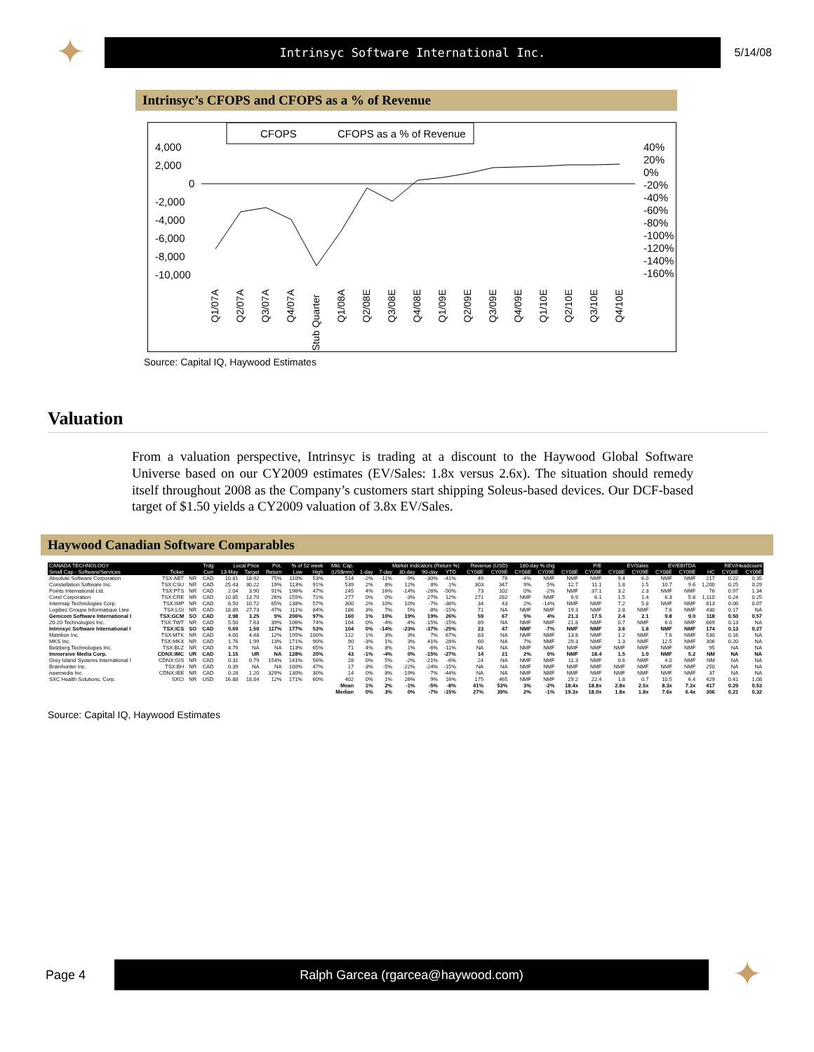✦
Intrinsyc Software International Inc.
5/14/08
Intrinsyc’s CFOPS and CFOPS as a % of Revenue
CFOPS
CFOPS as a % of Revenue
4,000
2,000
0
-2,000
-4,000
-6,000
-8,000
-10,000
40%
20%
0%
-20%
-40%
-60%
-80%
-100%
-120%
-140%
-160%
Q1/07A
Q2/07A
Q3/07A
Q4/07A
Stub Quarter
Q1/08A
Q2/08E
Q3/08E
Q4/08E
Q1/09E
Q2/09E
Q3/09E
Q4/09E
Q1/10E
Q2/10E
Q3/10E
Q4/10E
Source: Capital IQ, Haywood Estimates
Valuation
From a valuation perspective, Intrinsyc is trading at a discount to the Haywood Global Software Universe based on our CY2009 estimates (EV/Sales: 1.8x versus 2.6x). The situation should remedy itself throughout 2008 as the Company’s customers start shipping Soleus-based devices. Our DCF-based target of $1.50 yields a CY2009 valuation of 3.8x EV/Sales.
Haywood Canadian Software Comparables
| CANADA TECHNOLOGY | | | Trdg | Local Price | | Pot. | % of 52 week | | Mkt. Cap. | Market Indicators (Return %) | | | | | | Revenue (USD) | | 180-day % chg | | P/E | | EV/Sales | | EV/EBITDA | | REV/Headcount | | |
| --- | --- | --- | --- | --- | --- | --- | --- | --- | --- | --- | --- | --- | --- | --- | --- | --- | --- | --- | --- | --- | --- | --- | --- | --- | --- | --- | --- | --- |
| Small Cap - Software/Services | Ticker | | Curr | 13-May | Target | Return | Low | High | (US$mm) | 1-day | 7-day | 30-day | 90-day | YTD | | CY08E | CY09E | CY08E | CY09E | CY08E | CY09E | CY08E | CY09E | CY08E | CY09E | HC | CY08E | CY09E |
| Absolute Software Corporation | TSX:ABT | NR | CAD | 10.81 | 18.92 | 75% | 110% | 53% | 514 | -2% | -11% | -9% | -30% | -41% | | 49 | 76 | -4% | NMF | NMF | NMF | 9.4 | 6.0 | NMF | NMF | 217 | 0.22 | 0.35 |
| Constellation Software Inc. | TSX:CSU | NR | CAD | 25.43 | 30.22 | 19% | 113% | 91% | 539 | 2% | 8% | 12% | 8% | 1% | | 303 | 347 | 9% | 5% | 12.7 | 11.1 | 1.8 | 1.5 | 10.7 | 9.6 | 1,200 | 0.25 | 0.29 |
| Points International Ltd. | TSX:PTS | NR | CAD | 2.04 | 3.90 | 91% | 196% | 47% | 245 | 4% | 16% | -14% | -26% | -50% | | 73 | 102 | 0% | -2% | NMF | 37.1 | 3.2 | 2.3 | NMF | NMF | 76 | 0.97 | 1.34 |
| Corel Corporation | TSX:CRE | NR | CAD | 10.85 | 13.70 | 26% | 155% | 71% | 277 | 0% | 0% | -3% | 27% | 12% | | 271 | 282 | NMF | NMF | 6.9 | 6.1 | 1.5 | 1.4 | 6.3 | 5.8 | 1,110 | 0.24 | 0.25 |
| Intermap Technologies Corp. | TSX:IMP | NR | CAD | 6.50 | 10.72 | 65% | 138% | 57% | 300 | 2% | 10% | 10% | -7% | -38% | | 34 | 43 | 2% | -14% | NMF | NMF | 7.2 | 5.8 | NMF | NMF | 613 | 0.06 | 0.07 |
| Logibec Groupe Informatique Ltee | TSX:LGI | NR | CAD | 18.89 | 27.73 | 47% | 111% | 84% | 186 | 3% | 7% | 5% | -8% | -15% | | 71 | NA | NMF | NMF | 19.3 | NMF | 2.8 | NMF | 7.6 | NMF | 430 | 0.17 | NA |
| Gemcom Software International I | TSX:GCM | SO | CAD | 2.98 | 3.25 | 9% | 206% | 97% | 160 | 1% | 10% | 19% | 19% | 26% | | 59 | 67 | 5% | 4% | 21.3 | 17.5 | 2.4 | 2.1 | 9.8 | 9.0 | 118 | 0.50 | 0.57 |
| 20-20 Technologies Inc. | TSX:TWT | NR | CAD | 5.50 | 7.63 | 39% | 106% | 74% | 104 | 0% | -4% | -4% | -15% | -15% | | 89 | NA | NMF | NMF | 21.8 | NMF | 0.7 | NMF | 6.0 | NMF | 669 | 0.13 | NA |
| Intrinsyc Software International I | TSX:ICS | SO | CAD | 0.69 | 1.50 | 117% | 177% | 53% | 104 | 0% | -14% | -23% | -37% | -25% | | 23 | 47 | NMF | -7% | NMF | NMF | 3.6 | 1.8 | NMF | NMF | 174 | 0.13 | 0.27 |
| Matrikon Inc. | TSX:MTK | NR | CAD | 4.00 | 4.48 | 12% | 195% | 100% | 122 | 1% | 3% | 3% | 7% | 67% | | 83 | NA | NMF | NMF | 13.8 | NMF | 1.2 | NMF | 7.6 | NMF | 530 | 0.16 | NA |
| MKS Inc. | TSX:MKX | NR | CAD | 1.76 | 1.99 | 13% | 171% | 90% | 90 | -3% | 1% | 3% | 41% | 28% | | 60 | NA | 7% | NMF | 29.3 | NMF | 1.3 | NMF | 12.5 | NMF | 306 | 0.20 | NA |
| Belzberg Technologies Inc. | TSX:BLZ | NR | CAD | 4.79 | NA | NA | 113% | 65% | 71 | 4% | 8% | 1% | -6% | -11% | | NA | NA | NMF | NMF | NMF | NMF | NMF | NMF | NMF | NMF | 95 | NA | NA |
| Immersive Media Corp. | CDNX:IMC | UR | CAD | 1.15 | UR | NA | 128% | 20% | 43 | -1% | -4% | 0% | -15% | -27% | | 14 | 21 | 2% | 0% | NMF | 18.4 | 1.5 | 1.0 | NMF | 5.2 | NM | NA | NA |
| Grey Island Systems International I | CDNX:GIS | NR | CAD | 0.31 | 0.79 | 154% | 141% | 56% | 28 | 0% | 5% | -2% | -21% | -6% | | 24 | NA | NMF | NMF | 11.3 | NMF | 0.6 | NMF | 4.0 | NMF | NM | NA | NA |
| Brainhunter Inc. | TSX:BH | NR | CAD | 0.39 | NA | NA | 100% | 47% | 17 | -3% | -5% | -22% | -24% | -15% | | NA | NA | NMF | NMF | NMF | NMF | NMF | NMF | NMF | NMF | 250 | NA | NA |
| iseemedia Inc. | CDNX:IEE | NR | CAD | 0.28 | 1.20 | 329% | 130% | 30% | 14 | 0% | 8% | -19% | -7% | -44% | | NA | NA | NMF | NMF | NMF | NMF | NMF | NMF | NMF | NMF | 37 | NA | NA |
| SXC Health Solutions, Corp. | SXCI | NR | USD | 16.88 | 18.84 | 12% | 171% | 60% | 402 | 0% | 1% | 26% | 9% | 16% | | 175 | 465 | NMF | NMF | 29.2 | 22.4 | 1.8 | 0.7 | 10.5 | 6.4 | 429 | 0.41 | 1.08 |
| Mean | | | | | | | | | | 1% | 2% | -1% | -5% | -8% | | 41% | 53% | 3% | -2% | 18.4x | 18.8x | 2.8x | 2.5x | 8.3x | 7.2x | 417 | 0.29 | 0.53 |
| Median | | | | | | | | | | 0% | 3% | 0% | -7% | -15% | | 27% | 39% | 2% | -1% | 19.3x | 18.0x | 1.8x | 1.8x | 7.6x | 6.4x | 306 | 0.21 | 0.32 |
Source: Capital IQ, Haywood Estimates
Page 4
Ralph Garcea (rgarcea@haywood.com)
✦